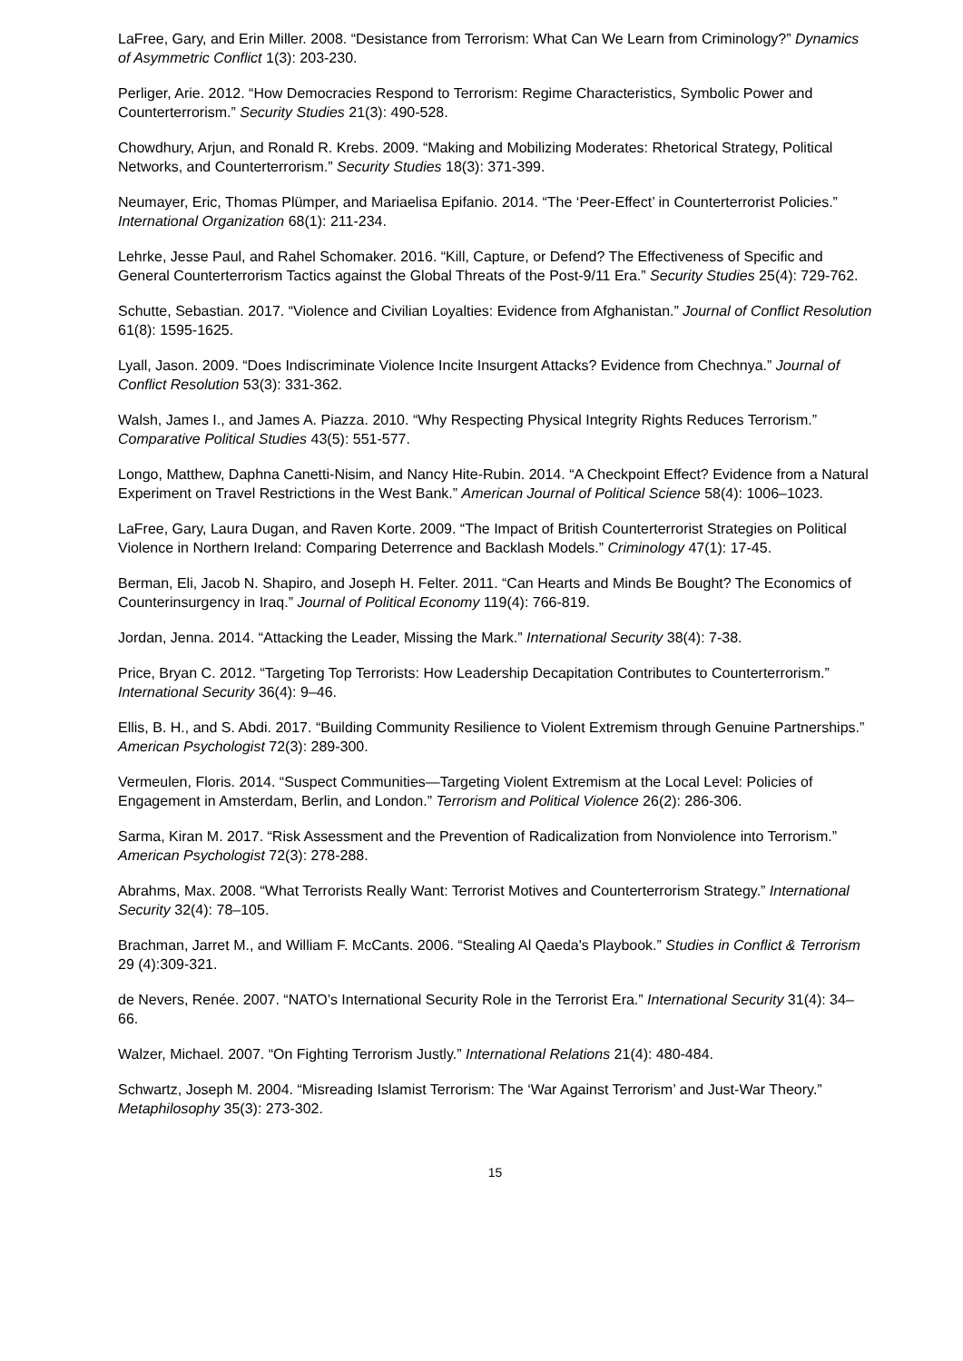LaFree, Gary, and Erin Miller. 2008. “Desistance from Terrorism: What Can We Learn from Criminology?” Dynamics of Asymmetric Conflict 1(3): 203-230.
Perliger, Arie. 2012. “How Democracies Respond to Terrorism: Regime Characteristics, Symbolic Power and Counterterrorism.” Security Studies 21(3): 490-528.
Chowdhury, Arjun, and Ronald R. Krebs. 2009. “Making and Mobilizing Moderates: Rhetorical Strategy, Political Networks, and Counterterrorism.” Security Studies 18(3): 371-399.
Neumayer, Eric, Thomas Plümper, and Mariaelisa Epifanio. 2014. “The ‘Peer-Effect’ in Counterterrorist Policies.” International Organization 68(1): 211-234.
Lehrke, Jesse Paul, and Rahel Schomaker. 2016. “Kill, Capture, or Defend? The Effectiveness of Specific and General Counterterrorism Tactics against the Global Threats of the Post-9/11 Era.” Security Studies 25(4): 729-762.
Schutte, Sebastian. 2017. “Violence and Civilian Loyalties: Evidence from Afghanistan.” Journal of Conflict Resolution 61(8): 1595-1625.
Lyall, Jason. 2009. “Does Indiscriminate Violence Incite Insurgent Attacks? Evidence from Chechnya.” Journal of Conflict Resolution 53(3): 331-362.
Walsh, James I., and James A. Piazza. 2010. “Why Respecting Physical Integrity Rights Reduces Terrorism.” Comparative Political Studies 43(5): 551-577.
Longo, Matthew, Daphna Canetti-Nisim, and Nancy Hite-Rubin. 2014. “A Checkpoint Effect? Evidence from a Natural Experiment on Travel Restrictions in the West Bank.” American Journal of Political Science 58(4): 1006–1023.
LaFree, Gary, Laura Dugan, and Raven Korte. 2009. “The Impact of British Counterterrorist Strategies on Political Violence in Northern Ireland: Comparing Deterrence and Backlash Models.” Criminology 47(1): 17-45.
Berman, Eli, Jacob N. Shapiro, and Joseph H. Felter. 2011. “Can Hearts and Minds Be Bought? The Economics of Counterinsurgency in Iraq.” Journal of Political Economy 119(4): 766-819.
Jordan, Jenna. 2014. “Attacking the Leader, Missing the Mark.” International Security 38(4): 7-38.
Price, Bryan C. 2012. “Targeting Top Terrorists: How Leadership Decapitation Contributes to Counterterrorism.” International Security 36(4): 9–46.
Ellis, B. H., and S. Abdi. 2017. “Building Community Resilience to Violent Extremism through Genuine Partnerships.” American Psychologist 72(3): 289-300.
Vermeulen, Floris. 2014. “Suspect Communities—Targeting Violent Extremism at the Local Level: Policies of Engagement in Amsterdam, Berlin, and London.” Terrorism and Political Violence 26(2): 286-306.
Sarma, Kiran M. 2017. “Risk Assessment and the Prevention of Radicalization from Nonviolence into Terrorism.” American Psychologist 72(3): 278-288.
Abrahms, Max. 2008. “What Terrorists Really Want: Terrorist Motives and Counterterrorism Strategy.” International Security 32(4): 78–105.
Brachman, Jarret M., and William F. McCants. 2006. “Stealing Al Qaeda's Playbook.” Studies in Conflict & Terrorism 29 (4):309-321.
de Nevers, Renée. 2007. “NATO’s International Security Role in the Terrorist Era.” International Security 31(4): 34–66.
Walzer, Michael. 2007. “On Fighting Terrorism Justly.” International Relations 21(4): 480-484.
Schwartz, Joseph M. 2004. “Misreading Islamist Terrorism: The ‘War Against Terrorism’ and Just-War Theory.” Metaphilosophy 35(3): 273-302.
15